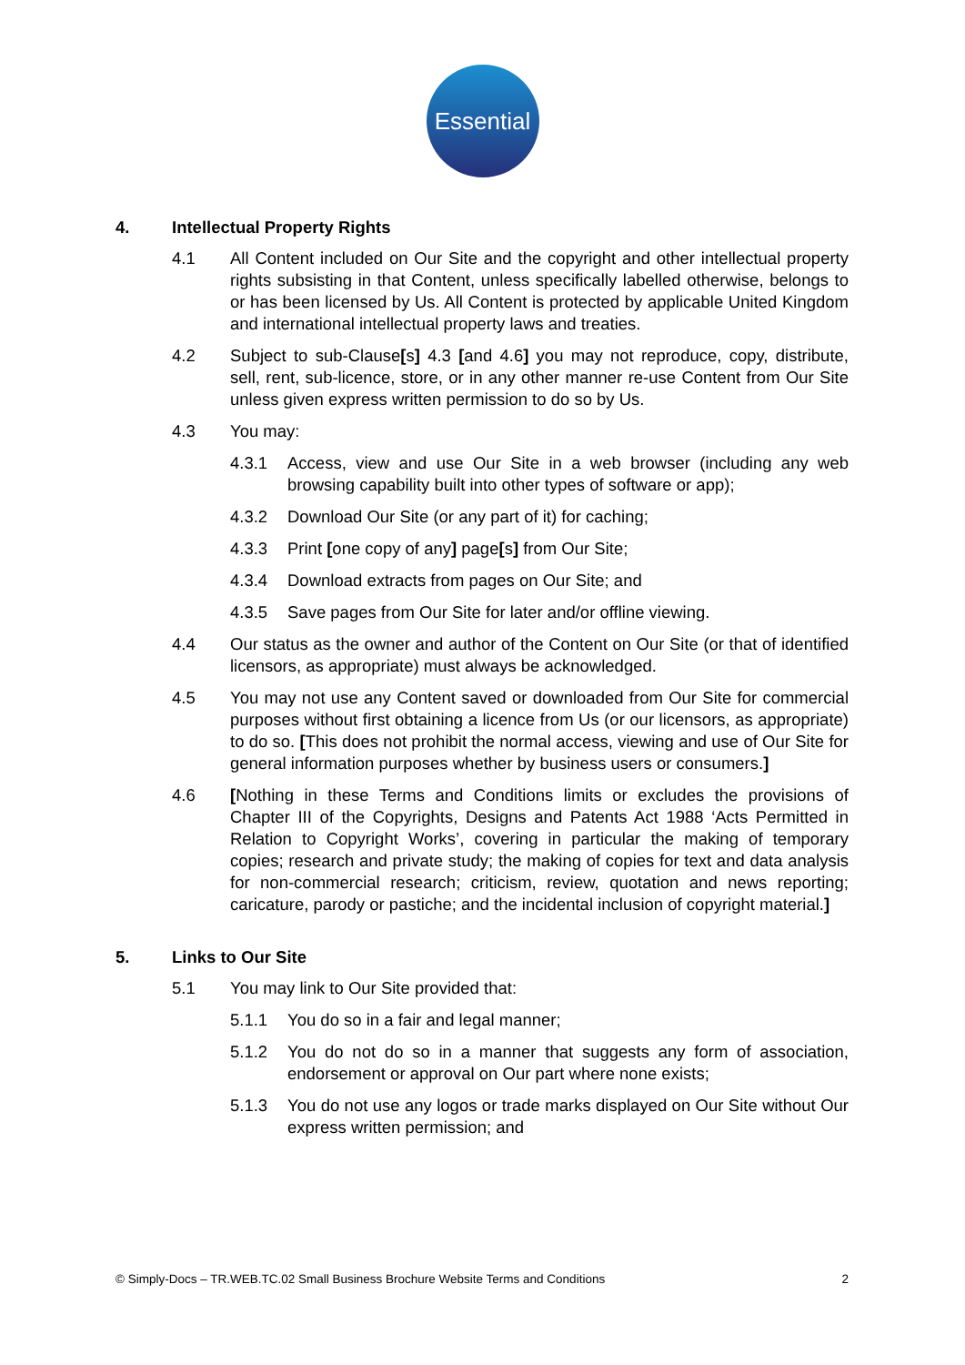Essential
4. Intellectual Property Rights
4.1 All Content included on Our Site and the copyright and other intellectual property rights subsisting in that Content, unless specifically labelled otherwise, belongs to or has been licensed by Us. All Content is protected by applicable United Kingdom and international intellectual property laws and treaties.
4.2 Subject to sub-Clause[s] 4.3 [and 4.6] you may not reproduce, copy, distribute, sell, rent, sub-licence, store, or in any other manner re-use Content from Our Site unless given express written permission to do so by Us.
4.3 You may:
4.3.1 Access, view and use Our Site in a web browser (including any web browsing capability built into other types of software or app);
4.3.2 Download Our Site (or any part of it) for caching;
4.3.3 Print [one copy of any] page[s] from Our Site;
4.3.4 Download extracts from pages on Our Site; and
4.3.5 Save pages from Our Site for later and/or offline viewing.
4.4 Our status as the owner and author of the Content on Our Site (or that of identified licensors, as appropriate) must always be acknowledged.
4.5 You may not use any Content saved or downloaded from Our Site for commercial purposes without first obtaining a licence from Us (or our licensors, as appropriate) to do so. [This does not prohibit the normal access, viewing and use of Our Site for general information purposes whether by business users or consumers.]
4.6 [Nothing in these Terms and Conditions limits or excludes the provisions of Chapter III of the Copyrights, Designs and Patents Act 1988 ‘Acts Permitted in Relation to Copyright Works’, covering in particular the making of temporary copies; research and private study; the making of copies for text and data analysis for non-commercial research; criticism, review, quotation and news reporting; caricature, parody or pastiche; and the incidental inclusion of copyright material.]
5. Links to Our Site
5.1 You may link to Our Site provided that:
5.1.1 You do so in a fair and legal manner;
5.1.2 You do not do so in a manner that suggests any form of association, endorsement or approval on Our part where none exists;
5.1.3 You do not use any logos or trade marks displayed on Our Site without Our express written permission; and
© Simply-Docs – TR.WEB.TC.02 Small Business Brochure Website Terms and Conditions 2